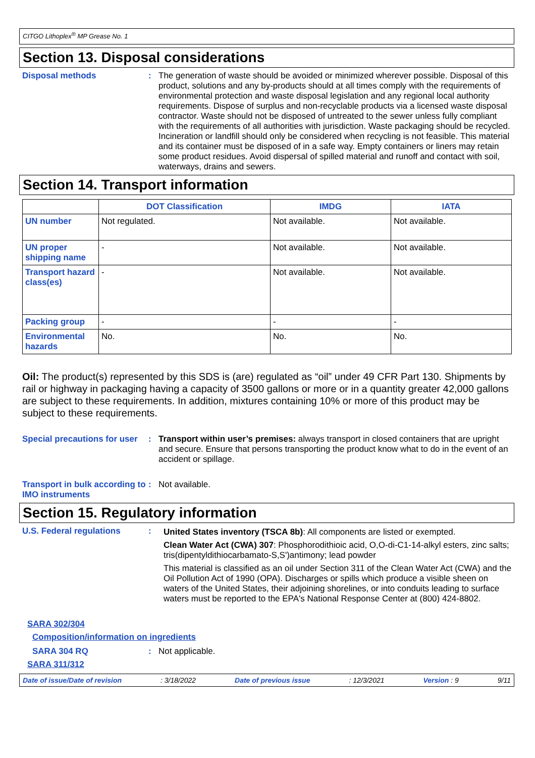CITGO Lithoplex<sup>®</sup> MP Grease No. 1
Section 13. Disposal considerations
Disposal methods :
The generation of waste should be avoided or minimized wherever possible. Disposal of this product, solutions and any by-products should at all times comply with the requirements of environmental protection and waste disposal legislation and any regional local authority requirements. Dispose of surplus and non-recyclable products via a licensed waste disposal contractor. Waste should not be disposed of untreated to the sewer unless fully compliant with the requirements of all authorities with jurisdiction. Waste packaging should be recycled. Incineration or landfill should only be considered when recycling is not feasible. This material and its container must be disposed of in a safe way. Empty containers or liners may retain some product residues. Avoid dispersal of spilled material and runoff and contact with soil, waterways, drains and sewers.
Section 14. Transport information
| | DOT Classification | IMDG | IATA |
| --- | --- | --- | --- |
| UN number | Not regulated. | Not available. | Not available. |
| UN proper shipping name | - | Not available. | Not available. |
| Transport hazard class(es) | - | Not available. | Not available. |
| Packing group | - | - | - |
| Environmental hazards | No. | No. | No. |
Oil: The product(s) represented by this SDS is (are) regulated as “oil” under 49 CFR Part 130. Shipments by rail or highway in packaging having a capacity of 3500 gallons or more or in a quantity greater 42,000 gallons are subject to these requirements. In addition, mixtures containing 10% or more of this product may be subject to these requirements.
Special precautions for user
:
Transport within user’s premises: always transport in closed containers that are upright and secure. Ensure that persons transporting the product know what to do in the event of an accident or spillage.
Transport in bulk according to IMO instruments
:
Not available.
Section 15. Regulatory information
U.S. Federal regulations :
United States inventory (TSCA 8b): All components are listed or exempted.
Clean Water Act (CWA) 307: Phosphorodithioic acid, O,O-di-C1-14-alkyl esters, zinc salts; tris(dipentyldithiocarbamato-S,S')antimony; lead powder
This material is classified as an oil under Section 311 of the Clean Water Act (CWA) and the Oil Pollution Act of 1990 (OPA). Discharges or spills which produce a visible sheen on waters of the United States, their adjoining shorelines, or into conduits leading to surface waters must be reported to the EPA's National Response Center at (800) 424-8802.
SARA 302/304
Composition/information on ingredients
SARA 304 RQ :
Not applicable.
SARA 311/312
Date of issue/Date of revision: 3/18/2022 Date of previous issue: 12/3/2021 Version : 9 9/11